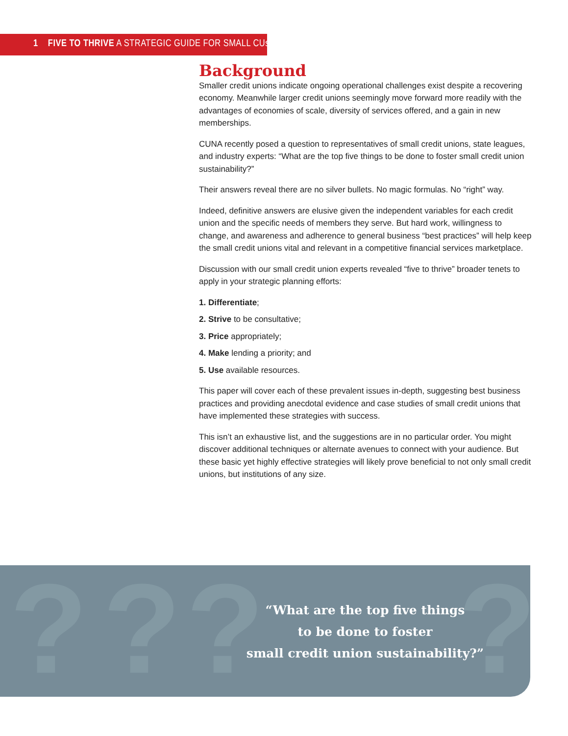1 FIVE TO THRIVE A STRATEGIC GUIDE FOR SMALL CUs
Background
Smaller credit unions indicate ongoing operational challenges exist despite a recovering economy. Meanwhile larger credit unions seemingly move forward more readily with the advantages of economies of scale, diversity of services offered, and a gain in new memberships.
CUNA recently posed a question to representatives of small credit unions, state leagues, and industry experts: “What are the top five things to be done to foster small credit union sustainability?”
Their answers reveal there are no silver bullets. No magic formulas. No “right” way.
Indeed, definitive answers are elusive given the independent variables for each credit union and the specific needs of members they serve. But hard work, willingness to change, and awareness and adherence to general business “best practices” will help keep the small credit unions vital and relevant in a competitive financial services marketplace.
Discussion with our small credit union experts revealed “five to thrive” broader tenets to apply in your strategic planning efforts:
1. Differentiate;
2. Strive to be consultative;
3. Price appropriately;
4. Make lending a priority; and
5. Use available resources.
This paper will cover each of these prevalent issues in-depth, suggesting best business practices and providing anecdotal evidence and case studies of small credit unions that have implemented these strategies with success.
This isn’t an exhaustive list, and the suggestions are in no particular order. You might discover additional techniques or alternate avenues to connect with your audience. But these basic yet highly effective strategies will likely prove beneficial to not only small credit unions, but institutions of any size.
? ? ? ?
“What are the top five things
to be done to foster
small credit union sustainability?”